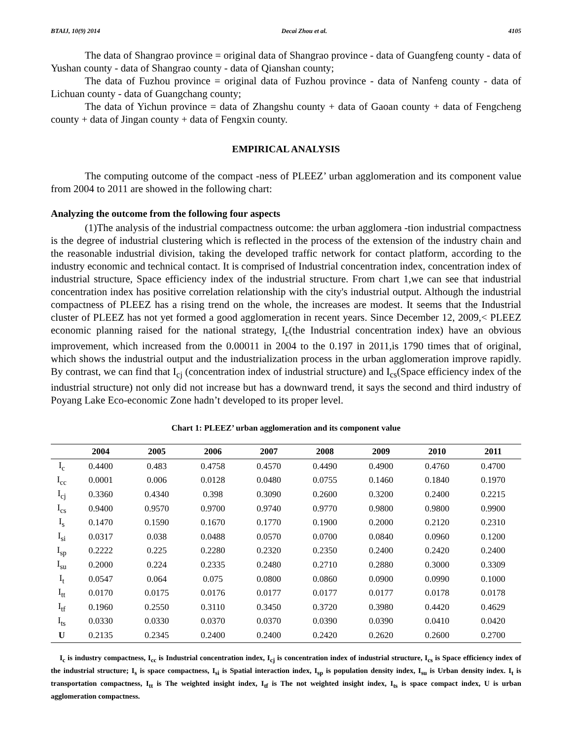BTAIJ, 10(9) 2014 Decai Zhou et al. 4105
The data of Shangrao province = original data of Shangrao province - data of Guangfeng county - data of Yushan county - data of Shangrao county - data of Qianshan county;
The data of Fuzhou province = original data of Fuzhou province - data of Nanfeng county - data of Lichuan county - data of Guangchang county;
The data of Yichun province = data of Zhangshu county + data of Gaoan county + data of Fengcheng county + data of Jingan county + data of Fengxin county.
EMPIRICAL ANALYSIS
The computing outcome of the compact -ness of PLEEZ’ urban agglomeration and its component value from 2004 to 2011 are showed in the following chart:
Analyzing the outcome from the following four aspects
(1)The analysis of the industrial compactness outcome: the urban agglomera -tion industrial compactness is the degree of industrial clustering which is reflected in the process of the extension of the industry chain and the reasonable industrial division, taking the developed traffic network for contact platform, according to the industry economic and technical contact. It is comprised of Industrial concentration index, concentration index of industrial structure, Space efficiency index of the industrial structure. From chart 1,we can see that industrial concentration index has positive correlation relationship with the city's industrial output. Although the industrial compactness of PLEEZ has a rising trend on the whole, the increases are modest. It seems that the Industrial cluster of PLEEZ has not yet formed a good agglomeration in recent years. Since December 12, 2009,< PLEEZ economic planning raised for the national strategy, I<sub>c</sub>(the Industrial concentration index) have an obvious improvement, which increased from the 0.00011 in 2004 to the 0.197 in 2011,is 1790 times that of original, which shows the industrial output and the industrialization process in the urban agglomeration improve rapidly. By contrast, we can find that I<sub>cj</sub> (concentration index of industrial structure) and I<sub>cs</sub>(Space efficiency index of the industrial structure) not only did not increase but has a downward trend, it says the second and third industry of Poyang Lake Eco-economic Zone hadn’t developed to its proper level.
Chart 1: PLEEZ’ urban agglomeration and its component value
| | 2004 | 2005 | 2006 | 2007 | 2008 | 2009 | 2010 | 2011 |
| --- | --- | --- | --- | --- | --- | --- | --- | --- |
| I<sub>c</sub> | 0.4400 | 0.483 | 0.4758 | 0.4570 | 0.4490 | 0.4900 | 0.4760 | 0.4700 |
| I<sub>cc</sub> | 0.0001 | 0.006 | 0.0128 | 0.0480 | 0.0755 | 0.1460 | 0.1840 | 0.1970 |
| I<sub>cj</sub> | 0.3360 | 0.4340 | 0.398 | 0.3090 | 0.2600 | 0.3200 | 0.2400 | 0.2215 |
| I<sub>cs</sub> | 0.9400 | 0.9570 | 0.9700 | 0.9740 | 0.9770 | 0.9800 | 0.9800 | 0.9900 |
| I<sub>s</sub> | 0.1470 | 0.1590 | 0.1670 | 0.1770 | 0.1900 | 0.2000 | 0.2120 | 0.2310 |
| I<sub>si</sub> | 0.0317 | 0.038 | 0.0488 | 0.0570 | 0.0700 | 0.0840 | 0.0960 | 0.1200 |
| I<sub>sp</sub> | 0.2222 | 0.225 | 0.2280 | 0.2320 | 0.2350 | 0.2400 | 0.2420 | 0.2400 |
| I<sub>su</sub> | 0.2000 | 0.224 | 0.2335 | 0.2480 | 0.2710 | 0.2880 | 0.3000 | 0.3309 |
| I<sub>t</sub> | 0.0547 | 0.064 | 0.075 | 0.0800 | 0.0860 | 0.0900 | 0.0990 | 0.1000 |
| I<sub>tt</sub> | 0.0170 | 0.0175 | 0.0176 | 0.0177 | 0.0177 | 0.0177 | 0.0178 | 0.0178 |
| I<sub>tf</sub> | 0.1960 | 0.2550 | 0.3110 | 0.3450 | 0.3720 | 0.3980 | 0.4420 | 0.4629 |
| I<sub>ts</sub> | 0.0330 | 0.0330 | 0.0370 | 0.0370 | 0.0390 | 0.0390 | 0.0410 | 0.0420 |
| U | 0.2135 | 0.2345 | 0.2400 | 0.2400 | 0.2420 | 0.2620 | 0.2600 | 0.2700 |
I<sub>c</sub> is industry compactness, I<sub>cc</sub> is Industrial concentration index, I<sub>cj</sub> is concentration index of industrial structure, I<sub>cs</sub> is Space efficiency index of the industrial structure; I<sub>s</sub> is space compactness, I<sub>si</sub> is Spatial interaction index, I<sub>sp</sub> is population density index, I<sub>su</sub> is Urban density index. I<sub>t</sub> is transportation compactness, I<sub>tt</sub> is The weighted insight index, I<sub>tf</sub> is The not weighted insight index, I<sub>ts</sub> is space compact index, U is urban agglomeration compactness.